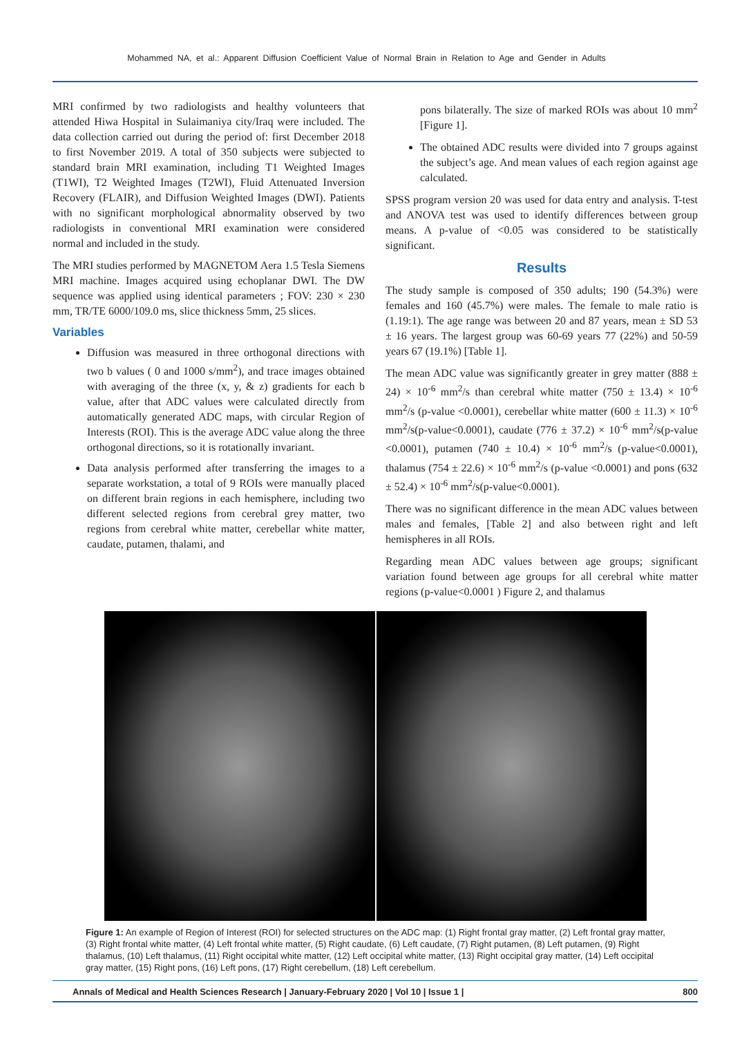Mohammed NA, et al.: Apparent Diffusion Coefficient Value of Normal Brain in Relation to Age and Gender in Adults
MRI confirmed by two radiologists and healthy volunteers that attended Hiwa Hospital in Sulaimaniya city/Iraq were included. The data collection carried out during the period of: first December 2018 to first November 2019. A total of 350 subjects were subjected to standard brain MRI examination, including T1 Weighted Images (T1WI), T2 Weighted Images (T2WI), Fluid Attenuated Inversion Recovery (FLAIR), and Diffusion Weighted Images (DWI). Patients with no significant morphological abnormality observed by two radiologists in conventional MRI examination were considered normal and included in the study.
The MRI studies performed by MAGNETOM Aera 1.5 Tesla Siemens MRI machine. Images acquired using echoplanar DWI. The DW sequence was applied using identical parameters ; FOV: 230 × 230 mm, TR/TE 6000/109.0 ms, slice thickness 5mm, 25 slices.
Variables
Diffusion was measured in three orthogonal directions with two b values ( 0 and 1000 s/mm<sup>2</sup>), and trace images obtained with averaging of the three (x, y, & z) gradients for each b value, after that ADC values were calculated directly from automatically generated ADC maps, with circular Region of Interests (ROI). This is the average ADC value along the three orthogonal directions, so it is rotationally invariant.
Data analysis performed after transferring the images to a separate workstation, a total of 9 ROIs were manually placed on different brain regions in each hemisphere, including two different selected regions from cerebral grey matter, two regions from cerebral white matter, cerebellar white matter, caudate, putamen, thalami, and
pons bilaterally. The size of marked ROIs was about 10 mm<sup>2</sup> [Figure 1].
The obtained ADC results were divided into 7 groups against the subject’s age. And mean values of each region against age calculated.
SPSS program version 20 was used for data entry and analysis. T-test and ANOVA test was used to identify differences between group means. A p-value of <0.05 was considered to be statistically significant.
Results
The study sample is composed of 350 adults; 190 (54.3%) were females and 160 (45.7%) were males. The female to male ratio is (1.19:1). The age range was between 20 and 87 years, mean ± SD 53 ± 16 years. The largest group was 60-69 years 77 (22%) and 50-59 years 67 (19.1%) [Table 1].
The mean ADC value was significantly greater in grey matter (888 ± 24) × 10<sup>-6</sup> mm<sup>2</sup>/s than cerebral white matter (750 ± 13.4) × 10<sup>-6</sup> mm<sup>2</sup>/s (p-value <0.0001), cerebellar white matter (600 ± 11.3) × 10<sup>-6</sup> mm<sup>2</sup>/s(p-value<0.0001), caudate (776 ± 37.2) × 10<sup>-6</sup> mm<sup>2</sup>/s(p-value <0.0001), putamen (740 ± 10.4) × 10<sup>-6</sup> mm<sup>2</sup>/s (p-value<0.0001), thalamus (754 ± 22.6) × 10<sup>-6</sup> mm<sup>2</sup>/s (p-value <0.0001) and pons (632 ± 52.4) × 10<sup>-6</sup> mm<sup>2</sup>/s(p-value<0.0001).
There was no significant difference in the mean ADC values between males and females, [Table 2] and also between right and left hemispheres in all ROIs.
Regarding mean ADC values between age groups; significant variation found between age groups for all cerebral white matter regions (p-value<0.0001 ) Figure 2, and thalamus
Figure 1: An example of Region of Interest (ROI) for selected structures on the ADC map: (1) Right frontal gray matter, (2) Left frontal gray matter, (3) Right frontal white matter, (4) Left frontal white matter, (5) Right caudate, (6) Left caudate, (7) Right putamen, (8) Left putamen, (9) Right thalamus, (10) Left thalamus, (11) Right occipital white matter, (12) Left occipital white matter, (13) Right occipital gray matter, (14) Left occipital gray matter, (15) Right pons, (16) Left pons, (17) Right cerebellum, (18) Left cerebellum.
Annals of Medical and Health Sciences Research | January-February 2020 | Vol 10 | Issue 1 | 800